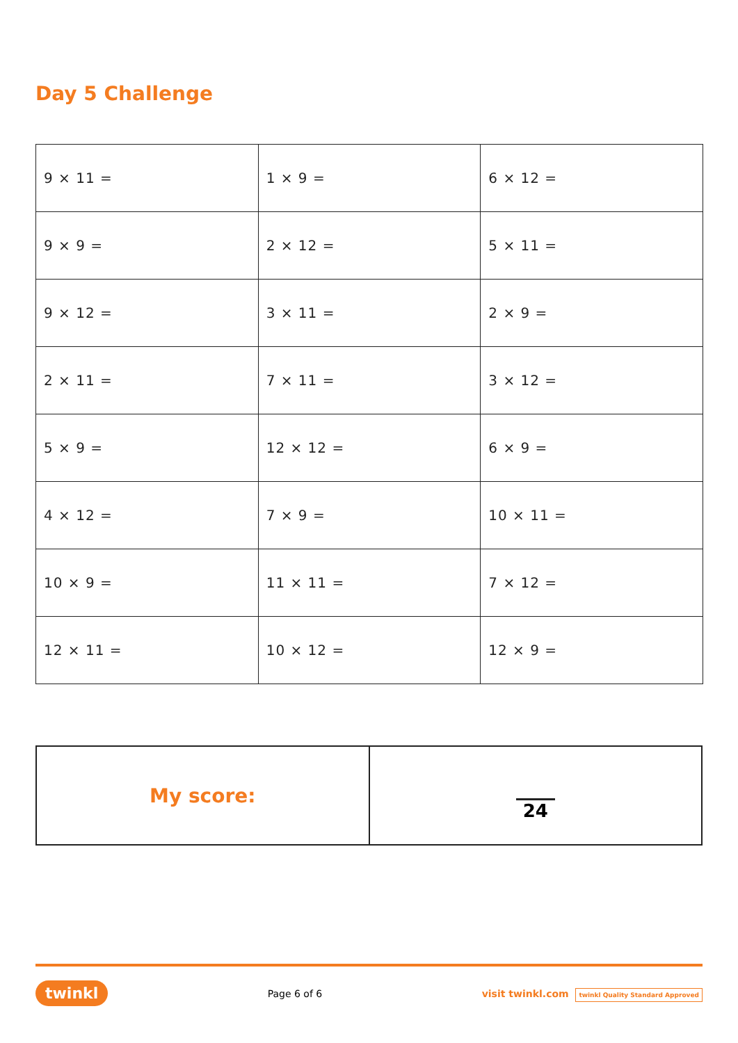Day 5 Challenge
| 9 × 11 = | 1 × 9 = | 6 × 12 = |
| 9 × 9 = | 2 × 12 = | 5 × 11 = |
| 9 × 12 = | 3 × 11 = | 2 × 9 = |
| 2 × 11 = | 7 × 11 = | 3 × 12 = |
| 5 × 9 = | 12 × 12 = | 6 × 9 = |
| 4 × 12 = | 7 × 9 = | 10 × 11 = |
| 10 × 9 = | 11 × 11 = | 7 × 12 = |
| 12 × 11 = | 10 × 12 = | 12 × 9 = |
| My score: | 24 |
twinkl Page 6 of 6 visit twinkl.com twinkl Quality Standard Approved